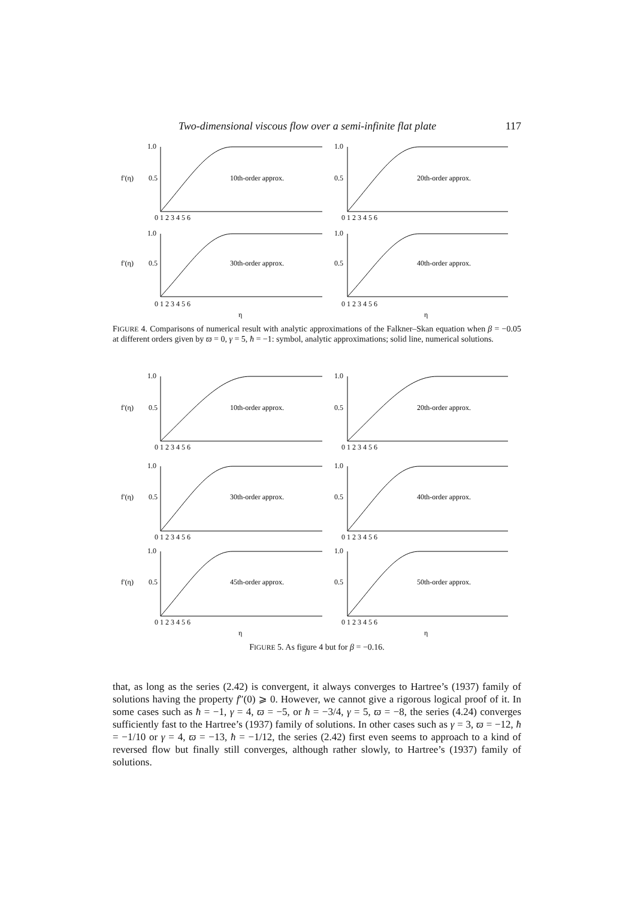Two-dimensional viscous flow over a semi-infinite flat plate 117
1.0
0.5
f′(η)
10th-order approx.
20th-order approx.
1.0
0.5
1.0
0.5
f′(η)
30th-order approx.
40th-order approx.
1.0
0.5
0 1 2 3 4 5 6
0 1 2 3 4 5 6
0 1 2 3 4 5 6
0 1 2 3 4 5 6
η
η
FIGURE 4. Comparisons of numerical result with analytic approximations of the Falkner–Skan equation when β = −0.05 at different orders given by ϖ = 0, γ = 5, ħ = −1: symbol, analytic approximations; solid line, numerical solutions.
1.0
0.5
f′(η)
10th-order approx.
1.0
0.5
20th-order approx.
0 1 2 3 4 5 6
0 1 2 3 4 5 6
1.0
0.5
f′(η)
30th-order approx.
1.0
0.5
40th-order approx.
0 1 2 3 4 5 6
0 1 2 3 4 5 6
1.0
0.5
f′(η)
45th-order approx.
1.0
0.5
50th-order approx.
0 1 2 3 4 5 6
0 1 2 3 4 5 6
η
η
FIGURE 5. As figure 4 but for β = −0.16.
that, as long as the series (2.42) is convergent, it always converges to Hartree’s (1937) family of solutions having the property f″(0) ⩾ 0. However, we cannot give a rigorous logical proof of it. In some cases such as ħ = −1, γ = 4, ϖ = −5, or ħ = −3/4, γ = 5, ϖ = −8, the series (4.24) converges sufficiently fast to the Hartree’s (1937) family of solutions. In other cases such as γ = 3, ϖ = −12, ħ = −1/10 or γ = 4, ϖ = −13, ħ = −1/12, the series (2.42) first even seems to approach to a kind of reversed flow but finally still converges, although rather slowly, to Hartree’s (1937) family of solutions.